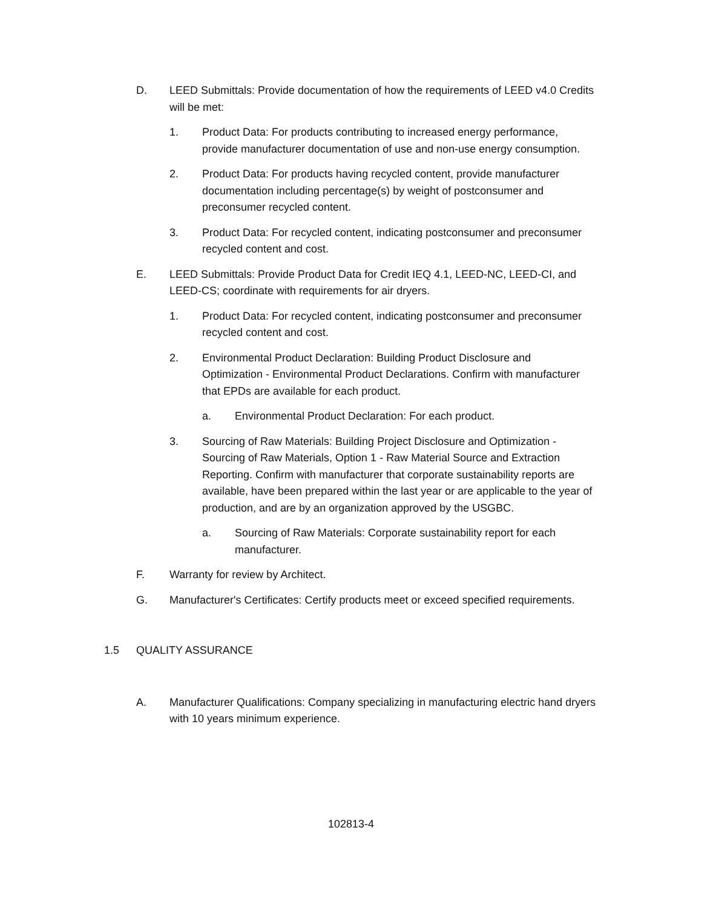D. LEED Submittals: Provide documentation of how the requirements of LEED v4.0 Credits will be met:
1. Product Data: For products contributing to increased energy performance, provide manufacturer documentation of use and non-use energy consumption.
2. Product Data: For products having recycled content, provide manufacturer documentation including percentage(s) by weight of postconsumer and preconsumer recycled content.
3. Product Data: For recycled content, indicating postconsumer and preconsumer recycled content and cost.
E. LEED Submittals: Provide Product Data for Credit IEQ 4.1, LEED-NC, LEED-CI, and LEED-CS; coordinate with requirements for air dryers.
1. Product Data: For recycled content, indicating postconsumer and preconsumer recycled content and cost.
2. Environmental Product Declaration: Building Product Disclosure and Optimization - Environmental Product Declarations. Confirm with manufacturer that EPDs are available for each product.
a. Environmental Product Declaration: For each product.
3. Sourcing of Raw Materials: Building Project Disclosure and Optimization - Sourcing of Raw Materials, Option 1 - Raw Material Source and Extraction Reporting. Confirm with manufacturer that corporate sustainability reports are available, have been prepared within the last year or are applicable to the year of production, and are by an organization approved by the USGBC.
a. Sourcing of Raw Materials: Corporate sustainability report for each manufacturer.
F. Warranty for review by Architect.
G. Manufacturer's Certificates: Certify products meet or exceed specified requirements.
1.5 QUALITY ASSURANCE
A. Manufacturer Qualifications: Company specializing in manufacturing electric hand dryers with 10 years minimum experience.
102813-4